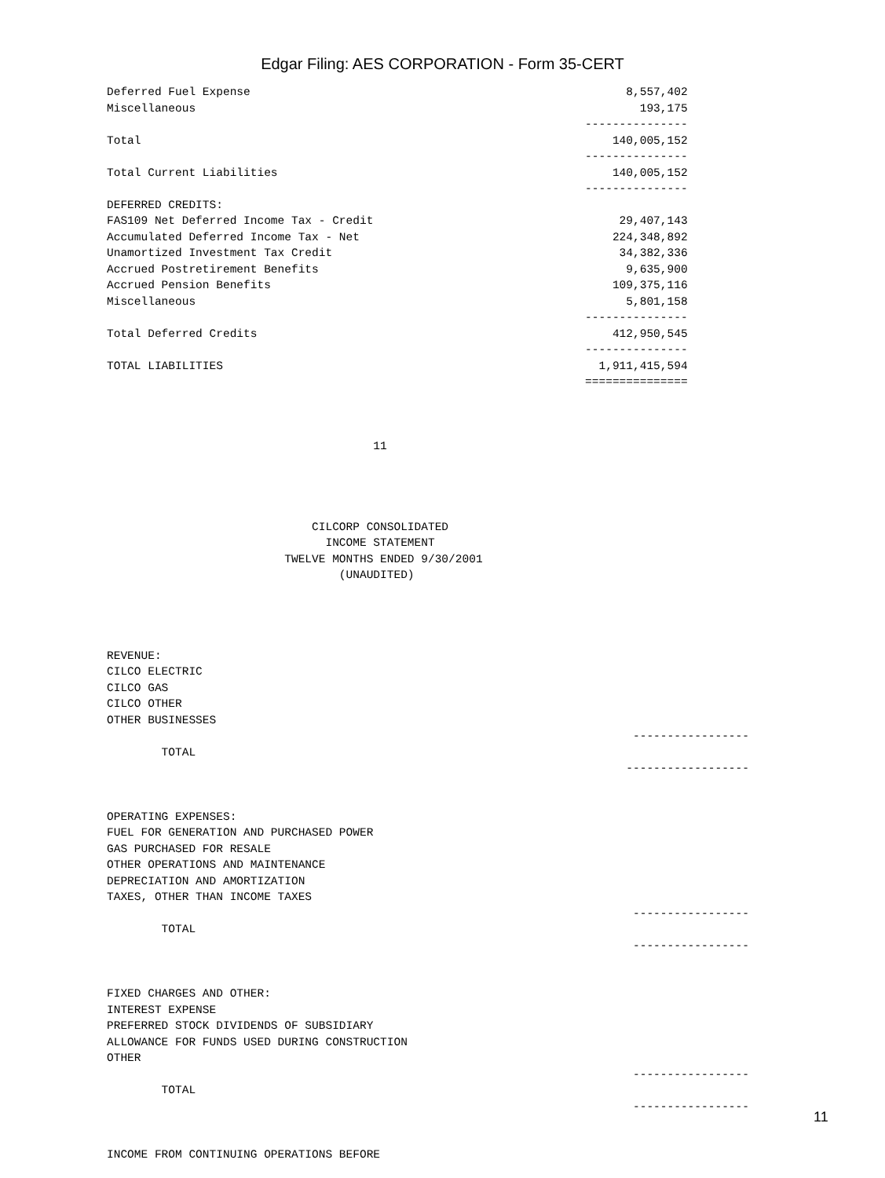Edgar Filing: AES CORPORATION - Form 35-CERT
Deferred Fuel Expense                                                       8,557,402
Miscellaneous                                                                 193,175
                                                                      ---------------
Total                                                                     140,005,152
                                                                      ---------------
Total Current Liabilities                                                 140,005,152
                                                                      ---------------
DEFERRED CREDITS:
FAS109 Net Deferred Income Tax - Credit                                    29,407,143
Accumulated Deferred Income Tax - Net                                     224,348,892
Unamortized Investment Tax Credit                                          34,382,336
Accrued Postretirement Benefits                                             9,635,900
Accrued Pension Benefits                                                  109,375,116
Miscellaneous                                                               5,801,158
                                                                      ---------------
Total Deferred Credits                                                    412,950,545
                                                                      ---------------
TOTAL LIABILITIES                                                       1,911,415,594
                                                                      ===============



                                       11




                              CILCORP CONSOLIDATED
                                INCOME STATEMENT
                          TWELVE MONTHS ENDED 9/30/2001
                                  (UNAUDITED)




REVENUE:
CILCO ELECTRIC
CILCO GAS
CILCO OTHER
OTHER BUSINESSES
                                                                             -----------------
        TOTAL
                                                                            ------------------


OPERATING EXPENSES:
FUEL FOR GENERATION AND PURCHASED POWER
GAS PURCHASED FOR RESALE
OTHER OPERATIONS AND MAINTENANCE
DEPRECIATION AND AMORTIZATION
TAXES, OTHER THAN INCOME TAXES
                                                                             -----------------
        TOTAL
                                                                             -----------------


FIXED CHARGES AND OTHER:
INTEREST EXPENSE
PREFERRED STOCK DIVIDENDS OF SUBSIDIARY
ALLOWANCE FOR FUNDS USED DURING CONSTRUCTION
OTHER
                                                                             -----------------
        TOTAL
                                                                             -----------------


INCOME FROM CONTINUING OPERATIONS BEFORE
11